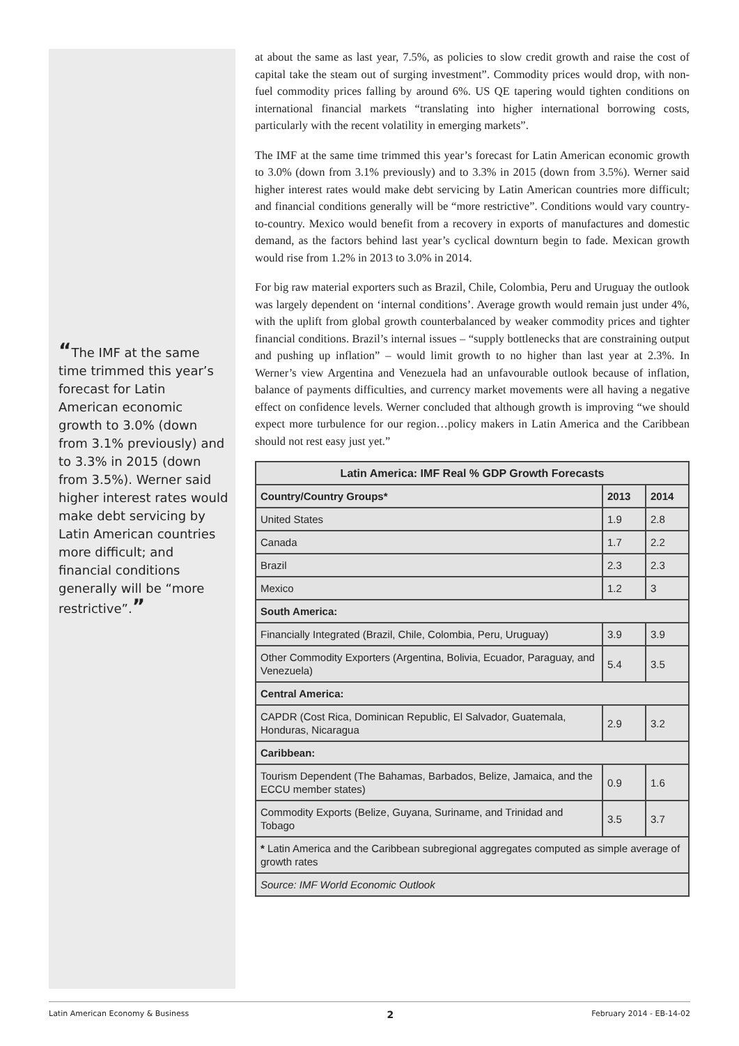“The IMF at the same time trimmed this year’s forecast for Latin American economic growth to 3.0% (down from 3.1% previously) and to 3.3% in 2015 (down from 3.5%). Werner said higher interest rates would make debt servicing by Latin American countries more difficult; and financial conditions generally will be “more restrictive”.”
at about the same as last year, 7.5%, as policies to slow credit growth and raise the cost of capital take the steam out of surging investment”. Commodity prices would drop, with non-fuel commodity prices falling by around 6%. US QE tapering would tighten conditions on international financial markets “translating into higher international borrowing costs, particularly with the recent volatility in emerging markets”.
The IMF at the same time trimmed this year’s forecast for Latin American economic growth to 3.0% (down from 3.1% previously) and to 3.3% in 2015 (down from 3.5%). Werner said higher interest rates would make debt servicing by Latin American countries more difficult; and financial conditions generally will be “more restrictive”. Conditions would vary country-to-country. Mexico would benefit from a recovery in exports of manufactures and domestic demand, as the factors behind last year’s cyclical downturn begin to fade. Mexican growth would rise from 1.2% in 2013 to 3.0% in 2014.
For big raw material exporters such as Brazil, Chile, Colombia, Peru and Uruguay the outlook was largely dependent on ‘internal conditions’. Average growth would remain just under 4%, with the uplift from global growth counterbalanced by weaker commodity prices and tighter financial conditions. Brazil’s internal issues – “supply bottlenecks that are constraining output and pushing up inflation” – would limit growth to no higher than last year at 2.3%. In Werner’s view Argentina and Venezuela had an unfavourable outlook because of inflation, balance of payments difficulties, and currency market movements were all having a negative effect on confidence levels. Werner concluded that although growth is improving “we should expect more turbulence for our region…policy makers in Latin America and the Caribbean should not rest easy just yet.”
| Latin America: IMF Real % GDP Growth Forecasts | | |
| --- | --- | --- |
| Country/Country Groups* | 2013 | 2014 |
| United States | 1.9 | 2.8 |
| Canada | 1.7 | 2.2 |
| Brazil | 2.3 | 2.3 |
| Mexico | 1.2 | 3 |
| South America: | | |
| Financially Integrated (Brazil, Chile, Colombia, Peru, Uruguay) | 3.9 | 3.9 |
| Other Commodity Exporters (Argentina, Bolivia, Ecuador, Paraguay, and Venezuela) | 5.4 | 3.5 |
| Central America: | | |
| CAPDR (Cost Rica, Dominican Republic, El Salvador, Guatemala, Honduras, Nicaragua | 2.9 | 3.2 |
| Caribbean: | | |
| Tourism Dependent (The Bahamas, Barbados, Belize, Jamaica, and the ECCU member states) | 0.9 | 1.6 |
| Commodity Exports (Belize, Guyana, Suriname, and Trinidad and Tobago | 3.5 | 3.7 |
| * Latin America and the Caribbean subregional aggregates computed as simple average of growth rates | | |
| Source: IMF World Economic Outlook | | |
Latin American Economy & Business 2 February 2014 - EB-14-02